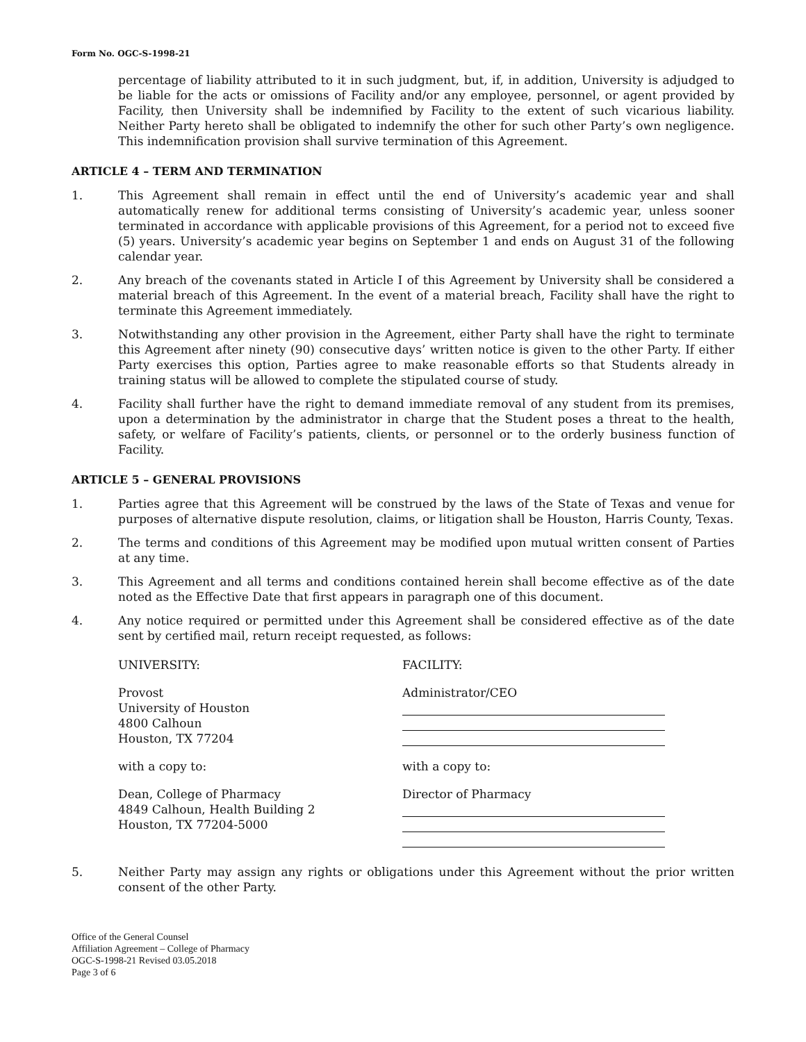Form No. OGC-S-1998-21
percentage of liability attributed to it in such judgment, but, if, in addition, University is adjudged to be liable for the acts or omissions of Facility and/or any employee, personnel, or agent provided by Facility, then University shall be indemnified by Facility to the extent of such vicarious liability. Neither Party hereto shall be obligated to indemnify the other for such other Party’s own negligence. This indemnification provision shall survive termination of this Agreement.
ARTICLE 4 – TERM AND TERMINATION
1. This Agreement shall remain in effect until the end of University’s academic year and shall automatically renew for additional terms consisting of University’s academic year, unless sooner terminated in accordance with applicable provisions of this Agreement, for a period not to exceed five (5) years. University’s academic year begins on September 1 and ends on August 31 of the following calendar year.
2. Any breach of the covenants stated in Article I of this Agreement by University shall be considered a material breach of this Agreement. In the event of a material breach, Facility shall have the right to terminate this Agreement immediately.
3. Notwithstanding any other provision in the Agreement, either Party shall have the right to terminate this Agreement after ninety (90) consecutive days’ written notice is given to the other Party. If either Party exercises this option, Parties agree to make reasonable efforts so that Students already in training status will be allowed to complete the stipulated course of study.
4. Facility shall further have the right to demand immediate removal of any student from its premises, upon a determination by the administrator in charge that the Student poses a threat to the health, safety, or welfare of Facility’s patients, clients, or personnel or to the orderly business function of Facility.
ARTICLE 5 – GENERAL PROVISIONS
1. Parties agree that this Agreement will be construed by the laws of the State of Texas and venue for purposes of alternative dispute resolution, claims, or litigation shall be Houston, Harris County, Texas.
2. The terms and conditions of this Agreement may be modified upon mutual written consent of Parties at any time.
3. This Agreement and all terms and conditions contained herein shall become effective as of the date noted as the Effective Date that first appears in paragraph one of this document.
4. Any notice required or permitted under this Agreement shall be considered effective as of the date sent by certified mail, return receipt requested, as follows:
UNIVERSITY:
FACILITY:
Provost
University of Houston
4800 Calhoun
Houston, TX 77204
Administrator/CEO
with a copy to:
with a copy to:
Dean, College of Pharmacy
4849 Calhoun, Health Building 2
Houston, TX 77204-5000
Director of Pharmacy
5. Neither Party may assign any rights or obligations under this Agreement without the prior written consent of the other Party.
Office of the General Counsel
Affiliation Agreement – College of Pharmacy
OGC-S-1998-21 Revised 03.05.2018
Page 3 of 6